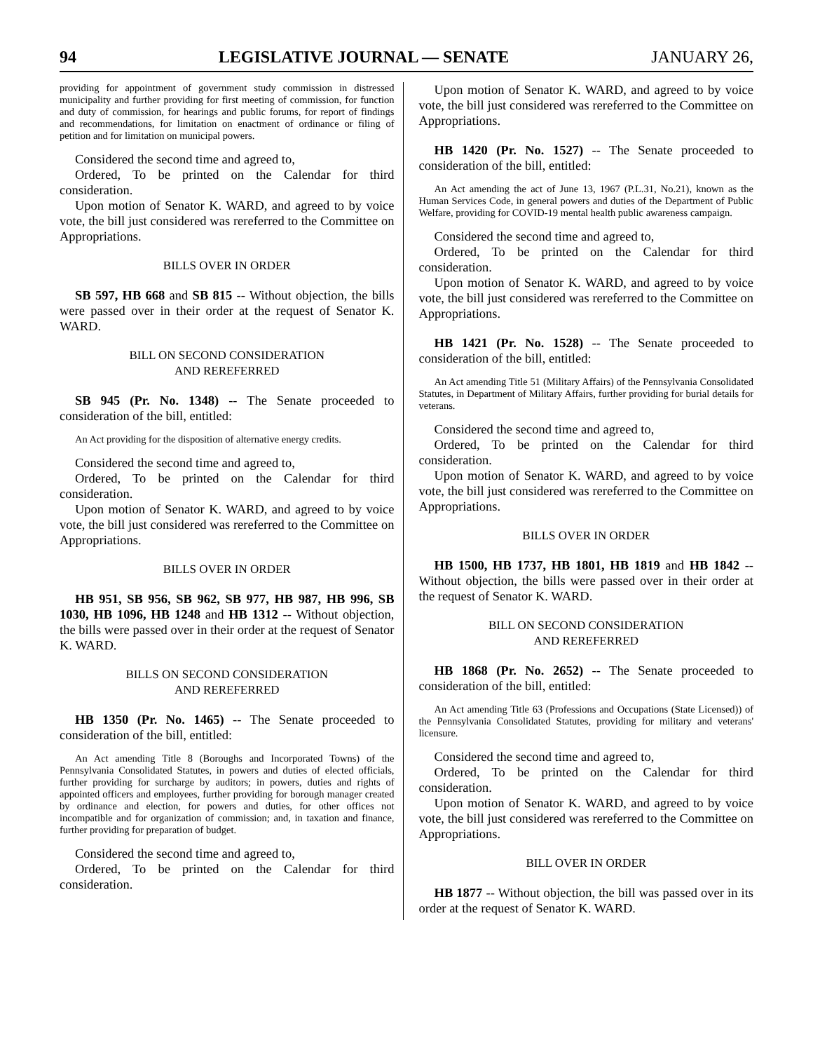94 LEGISLATIVE JOURNAL — SENATE JANUARY 26,
providing for appointment of government study commission in distressed municipality and further providing for first meeting of commission, for function and duty of commission, for hearings and public forums, for report of findings and recommendations, for limitation on enactment of ordinance or filing of petition and for limitation on municipal powers.
Considered the second time and agreed to,
Ordered, To be printed on the Calendar for third consideration.
Upon motion of Senator K. WARD, and agreed to by voice vote, the bill just considered was rereferred to the Committee on Appropriations.
BILLS OVER IN ORDER
SB 597, HB 668 and SB 815 -- Without objection, the bills were passed over in their order at the request of Senator K. WARD.
BILL ON SECOND CONSIDERATION
AND REREFERRED
SB 945 (Pr. No. 1348) -- The Senate proceeded to consideration of the bill, entitled:
An Act providing for the disposition of alternative energy credits.
Considered the second time and agreed to,
Ordered, To be printed on the Calendar for third consideration.
Upon motion of Senator K. WARD, and agreed to by voice vote, the bill just considered was rereferred to the Committee on Appropriations.
BILLS OVER IN ORDER
HB 951, SB 956, SB 962, SB 977, HB 987, HB 996, SB 1030, HB 1096, HB 1248 and HB 1312 -- Without objection, the bills were passed over in their order at the request of Senator K. WARD.
BILLS ON SECOND CONSIDERATION
AND REREFERRED
HB 1350 (Pr. No. 1465) -- The Senate proceeded to consideration of the bill, entitled:
An Act amending Title 8 (Boroughs and Incorporated Towns) of the Pennsylvania Consolidated Statutes, in powers and duties of elected officials, further providing for surcharge by auditors; in powers, duties and rights of appointed officers and employees, further providing for borough manager created by ordinance and election, for powers and duties, for other offices not incompatible and for organization of commission; and, in taxation and finance, further providing for preparation of budget.
Considered the second time and agreed to,
Ordered, To be printed on the Calendar for third consideration.
Upon motion of Senator K. WARD, and agreed to by voice vote, the bill just considered was rereferred to the Committee on Appropriations.
HB 1420 (Pr. No. 1527) -- The Senate proceeded to consideration of the bill, entitled:
An Act amending the act of June 13, 1967 (P.L.31, No.21), known as the Human Services Code, in general powers and duties of the Department of Public Welfare, providing for COVID-19 mental health public awareness campaign.
Considered the second time and agreed to,
Ordered, To be printed on the Calendar for third consideration.
Upon motion of Senator K. WARD, and agreed to by voice vote, the bill just considered was rereferred to the Committee on Appropriations.
HB 1421 (Pr. No. 1528) -- The Senate proceeded to consideration of the bill, entitled:
An Act amending Title 51 (Military Affairs) of the Pennsylvania Consolidated Statutes, in Department of Military Affairs, further providing for burial details for veterans.
Considered the second time and agreed to,
Ordered, To be printed on the Calendar for third consideration.
Upon motion of Senator K. WARD, and agreed to by voice vote, the bill just considered was rereferred to the Committee on Appropriations.
BILLS OVER IN ORDER
HB 1500, HB 1737, HB 1801, HB 1819 and HB 1842 -- Without objection, the bills were passed over in their order at the request of Senator K. WARD.
BILL ON SECOND CONSIDERATION
AND REREFERRED
HB 1868 (Pr. No. 2652) -- The Senate proceeded to consideration of the bill, entitled:
An Act amending Title 63 (Professions and Occupations (State Licensed)) of the Pennsylvania Consolidated Statutes, providing for military and veterans' licensure.
Considered the second time and agreed to,
Ordered, To be printed on the Calendar for third consideration.
Upon motion of Senator K. WARD, and agreed to by voice vote, the bill just considered was rereferred to the Committee on Appropriations.
BILL OVER IN ORDER
HB 1877 -- Without objection, the bill was passed over in its order at the request of Senator K. WARD.